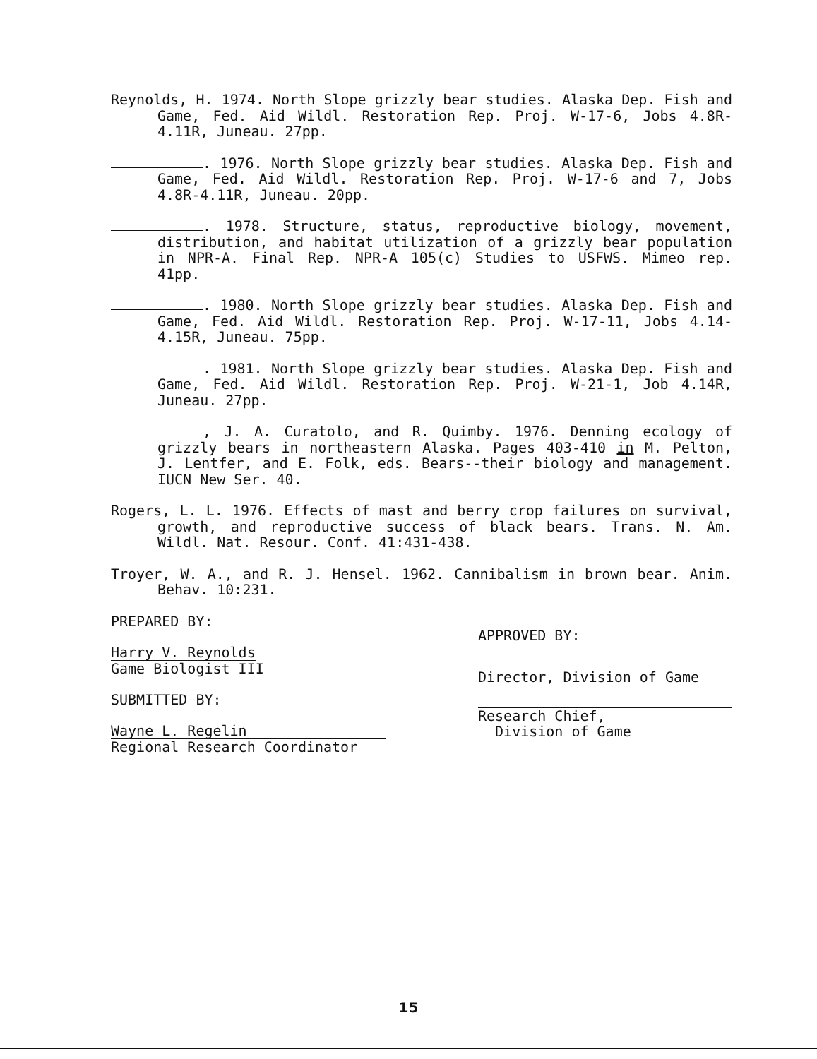Reynolds, H. 1974. North Slope grizzly bear studies. Alaska Dep. Fish and Game, Fed. Aid Wildl. Restoration Rep. Proj. W-17-6, Jobs 4.8R-4.11R, Juneau. 27pp.
. 1976. North Slope grizzly bear studies. Alaska Dep. Fish and Game, Fed. Aid Wildl. Restoration Rep. Proj. W-17-6 and 7, Jobs 4.8R-4.11R, Juneau. 20pp.
. 1978. Structure, status, reproductive biology, movement, distribution, and habitat utilization of a grizzly bear population in NPR-A. Final Rep. NPR-A 105(c) Studies to USFWS. Mimeo rep. 41pp.
. 1980. North Slope grizzly bear studies. Alaska Dep. Fish and Game, Fed. Aid Wildl. Restoration Rep. Proj. W-17-11, Jobs 4.14-4.15R, Juneau. 75pp.
. 1981. North Slope grizzly bear studies. Alaska Dep. Fish and Game, Fed. Aid Wildl. Restoration Rep. Proj. W-21-1, Job 4.14R, Juneau. 27pp.
, J. A. Curatolo, and R. Quimby. 1976. Denning ecology of grizzly bears in northeastern Alaska. Pages 403-410 in M. Pelton, J. Lentfer, and E. Folk, eds. Bears--their biology and management. IUCN New Ser. 40.
Rogers, L. L. 1976. Effects of mast and berry crop failures on survival, growth, and reproductive success of black bears. Trans. N. Am. Wildl. Nat. Resour. Conf. 41:431-438.
Troyer, W. A., and R. J. Hensel. 1962. Cannibalism in brown bear. Anim. Behav. 10:231.
PREPARED BY:
Harry V. Reynolds
Game Biologist III
SUBMITTED BY:
Wayne L. Regelin
Regional Research Coordinator
APPROVED BY:
Director, Division of Game
Research Chief,
Division of Game
15